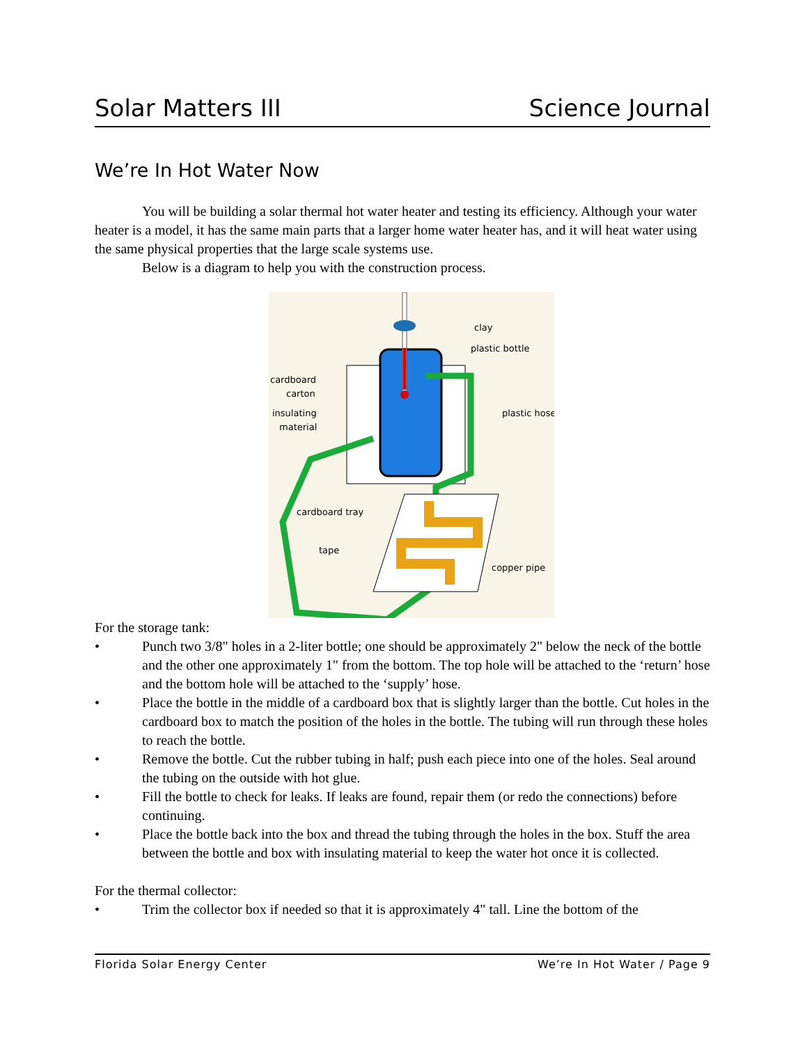Solar Matters III Science Journal
We’re In Hot Water Now
You will be building a solar thermal hot water heater and testing its efficiency. Although your water heater is a model, it has the same main parts that a larger home water heater has, and it will heat water using the same physical properties that the large scale systems use.
Below is a diagram to help you with the construction process.
clay
plastic bottle
cardboard
carton
insulating
material
plastic hose
cardboard tray
tape
copper pipe
For the storage tank:
• Punch two 3/8" holes in a 2-liter bottle; one should be approximately 2" below the neck of the bottle and the other one approximately 1" from the bottom. The top hole will be attached to the ‘return’ hose and the bottom hole will be attached to the ‘supply’ hose.
• Place the bottle in the middle of a cardboard box that is slightly larger than the bottle. Cut holes in the cardboard box to match the position of the holes in the bottle. The tubing will run through these holes to reach the bottle.
• Remove the bottle. Cut the rubber tubing in half; push each piece into one of the holes. Seal around the tubing on the outside with hot glue.
• Fill the bottle to check for leaks. If leaks are found, repair them (or redo the connections) before continuing.
• Place the bottle back into the box and thread the tubing through the holes in the box. Stuff the area between the bottle and box with insulating material to keep the water hot once it is collected.
For the thermal collector:
• Trim the collector box if needed so that it is approximately 4" tall. Line the bottom of the
Florida Solar Energy Center We’re In Hot Water / Page 9